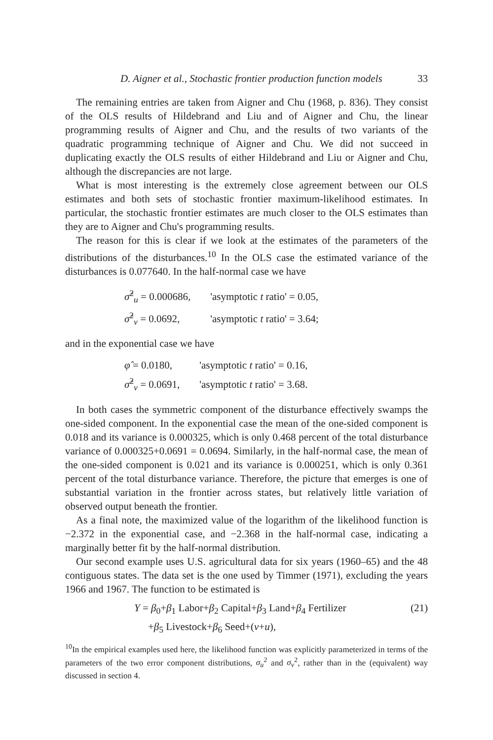D. Aigner et al., Stochastic frontier production function models 33
The remaining entries are taken from Aigner and Chu (1968, p. 836). They consist of the OLS results of Hildebrand and Liu and of Aigner and Chu, the linear programming results of Aigner and Chu, and the results of two variants of the quadratic programming technique of Aigner and Chu. We did not succeed in duplicating exactly the OLS results of either Hildebrand and Liu or Aigner and Chu, although the discrepancies are not large.
What is most interesting is the extremely close agreement between our OLS estimates and both sets of stochastic frontier maximum-likelihood estimates. In particular, the stochastic frontier estimates are much closer to the OLS estimates than they are to Aigner and Chu's programming results.
The reason for this is clear if we look at the estimates of the parameters of the distributions of the disturbances.<sup>10</sup> In the OLS case the estimated variance of the disturbances is 0.077640. In the half-normal case we have
| σ̂<sup>2</sup><sub>u</sub> = 0.000686, | 'asymptotic t ratio' = 0.05, |
| σ̂<sup>2</sup><sub>v</sub> = 0.0692, | 'asymptotic t ratio' = 3.64; |
and in the exponential case we have
| φ̂ = 0.0180, | 'asymptotic t ratio' = 0.16, |
| σ̂<sup>2</sup><sub>v</sub> = 0.0691, | 'asymptotic t ratio' = 3.68. |
In both cases the symmetric component of the disturbance effectively swamps the one-sided component. In the exponential case the mean of the one-sided component is 0.018 and its variance is 0.000325, which is only 0.468 percent of the total disturbance variance of 0.000325+0.0691 = 0.0694. Similarly, in the half-normal case, the mean of the one-sided component is 0.021 and its variance is 0.000251, which is only 0.361 percent of the total disturbance variance. Therefore, the picture that emerges is one of substantial variation in the frontier across states, but relatively little variation of observed output beneath the frontier.
As a final note, the maximized value of the logarithm of the likelihood function is −2.372 in the exponential case, and −2.368 in the half-normal case, indicating a marginally better fit by the half-normal distribution.
Our second example uses U.S. agricultural data for six years (1960–65) and the 48 contiguous states. The data set is the one used by Timmer (1971), excluding the years 1966 and 1967. The function to be estimated is
Y = β<sub>0</sub>+β<sub>1</sub> Labor+β<sub>2</sub> Capital+β<sub>3</sub> Land+β<sub>4</sub> Fertilizer (21)
+β<sub>5</sub> Livestock+β<sub>6</sub> Seed+(v+u),
<sup>10</sup> In the empirical examples used here, the likelihood function was explicitly parameterized in terms of the parameters of the two error component distributions, σ<sub>u</sub><sup>2</sup> and σ<sub>v</sub><sup>2</sup>, rather than in the (equivalent) way discussed in section 4.